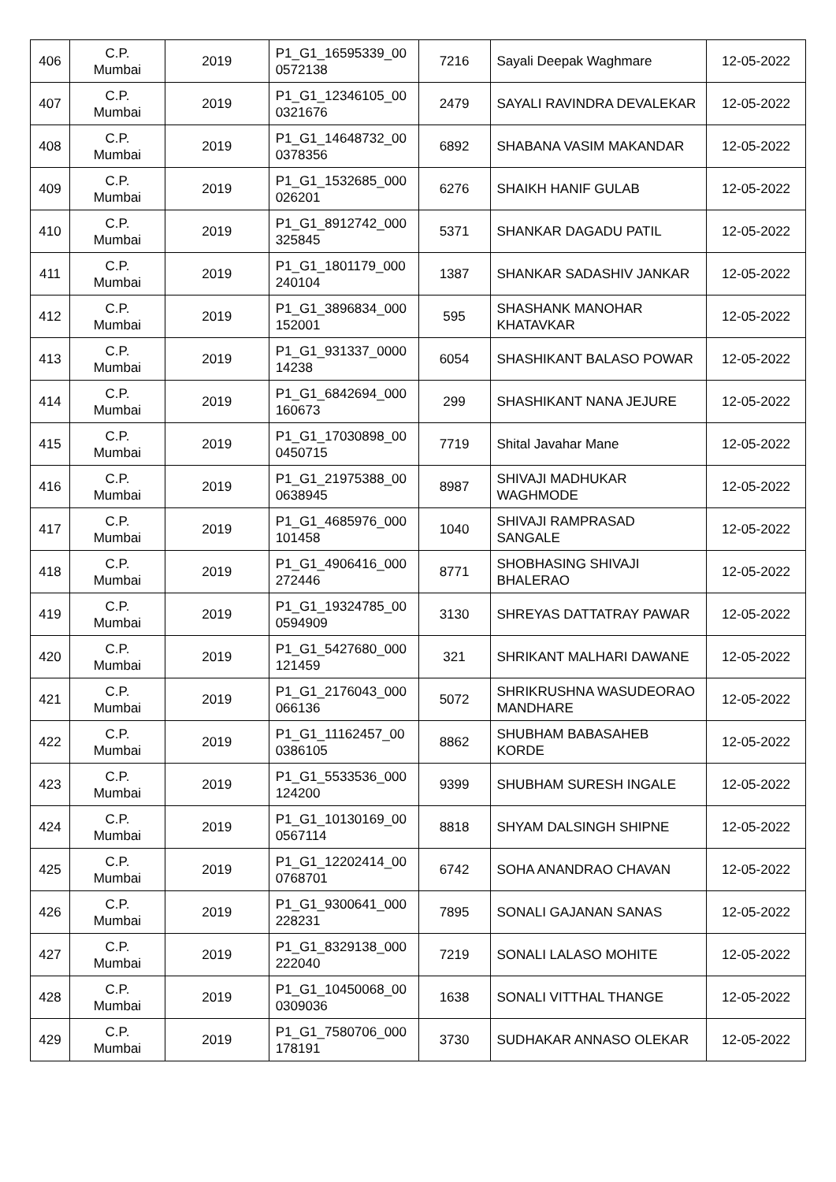| 406 | C.P. Mumbai | 2019 | P1_G1_16595339_00 0572138 | 7216 | Sayali Deepak Waghmare | 12-05-2022 |
| 407 | C.P. Mumbai | 2019 | P1_G1_12346105_00 0321676 | 2479 | SAYALI RAVINDRA DEVALEKAR | 12-05-2022 |
| 408 | C.P. Mumbai | 2019 | P1_G1_14648732_00 0378356 | 6892 | SHABANA VASIM MAKANDAR | 12-05-2022 |
| 409 | C.P. Mumbai | 2019 | P1_G1_1532685_000 026201 | 6276 | SHAIKH HANIF GULAB | 12-05-2022 |
| 410 | C.P. Mumbai | 2019 | P1_G1_8912742_000 325845 | 5371 | SHANKAR DAGADU PATIL | 12-05-2022 |
| 411 | C.P. Mumbai | 2019 | P1_G1_1801179_000 240104 | 1387 | SHANKAR SADASHIV JANKAR | 12-05-2022 |
| 412 | C.P. Mumbai | 2019 | P1_G1_3896834_000 152001 | 595 | SHASHANK MANOHAR KHATAVKAR | 12-05-2022 |
| 413 | C.P. Mumbai | 2019 | P1_G1_931337_0000 14238 | 6054 | SHASHIKANT BALASO POWAR | 12-05-2022 |
| 414 | C.P. Mumbai | 2019 | P1_G1_6842694_000 160673 | 299 | SHASHIKANT NANA JEJURE | 12-05-2022 |
| 415 | C.P. Mumbai | 2019 | P1_G1_17030898_00 0450715 | 7719 | Shital Javahar Mane | 12-05-2022 |
| 416 | C.P. Mumbai | 2019 | P1_G1_21975388_00 0638945 | 8987 | SHIVAJI MADHUKAR WAGHMODE | 12-05-2022 |
| 417 | C.P. Mumbai | 2019 | P1_G1_4685976_000 101458 | 1040 | SHIVAJI RAMPRASAD SANGALE | 12-05-2022 |
| 418 | C.P. Mumbai | 2019 | P1_G1_4906416_000 272446 | 8771 | SHOBHASING SHIVAJI BHALERAO | 12-05-2022 |
| 419 | C.P. Mumbai | 2019 | P1_G1_19324785_00 0594909 | 3130 | SHREYAS DATTATRAY PAWAR | 12-05-2022 |
| 420 | C.P. Mumbai | 2019 | P1_G1_5427680_000 121459 | 321 | SHRIKANT MALHARI DAWANE | 12-05-2022 |
| 421 | C.P. Mumbai | 2019 | P1_G1_2176043_000 066136 | 5072 | SHRIKRUSHNA WASUDEORAO MANDHARE | 12-05-2022 |
| 422 | C.P. Mumbai | 2019 | P1_G1_11162457_00 0386105 | 8862 | SHUBHAM BABASAHEB KORDE | 12-05-2022 |
| 423 | C.P. Mumbai | 2019 | P1_G1_5533536_000 124200 | 9399 | SHUBHAM SURESH INGALE | 12-05-2022 |
| 424 | C.P. Mumbai | 2019 | P1_G1_10130169_00 0567114 | 8818 | SHYAM DALSINGH SHIPNE | 12-05-2022 |
| 425 | C.P. Mumbai | 2019 | P1_G1_12202414_00 0768701 | 6742 | SOHA ANANDRAO CHAVAN | 12-05-2022 |
| 426 | C.P. Mumbai | 2019 | P1_G1_9300641_000 228231 | 7895 | SONALI GAJANAN SANAS | 12-05-2022 |
| 427 | C.P. Mumbai | 2019 | P1_G1_8329138_000 222040 | 7219 | SONALI LALASO MOHITE | 12-05-2022 |
| 428 | C.P. Mumbai | 2019 | P1_G1_10450068_00 0309036 | 1638 | SONALI VITTHAL THANGE | 12-05-2022 |
| 429 | C.P. Mumbai | 2019 | P1_G1_7580706_000 178191 | 3730 | SUDHAKAR ANNASO OLEKAR | 12-05-2022 |